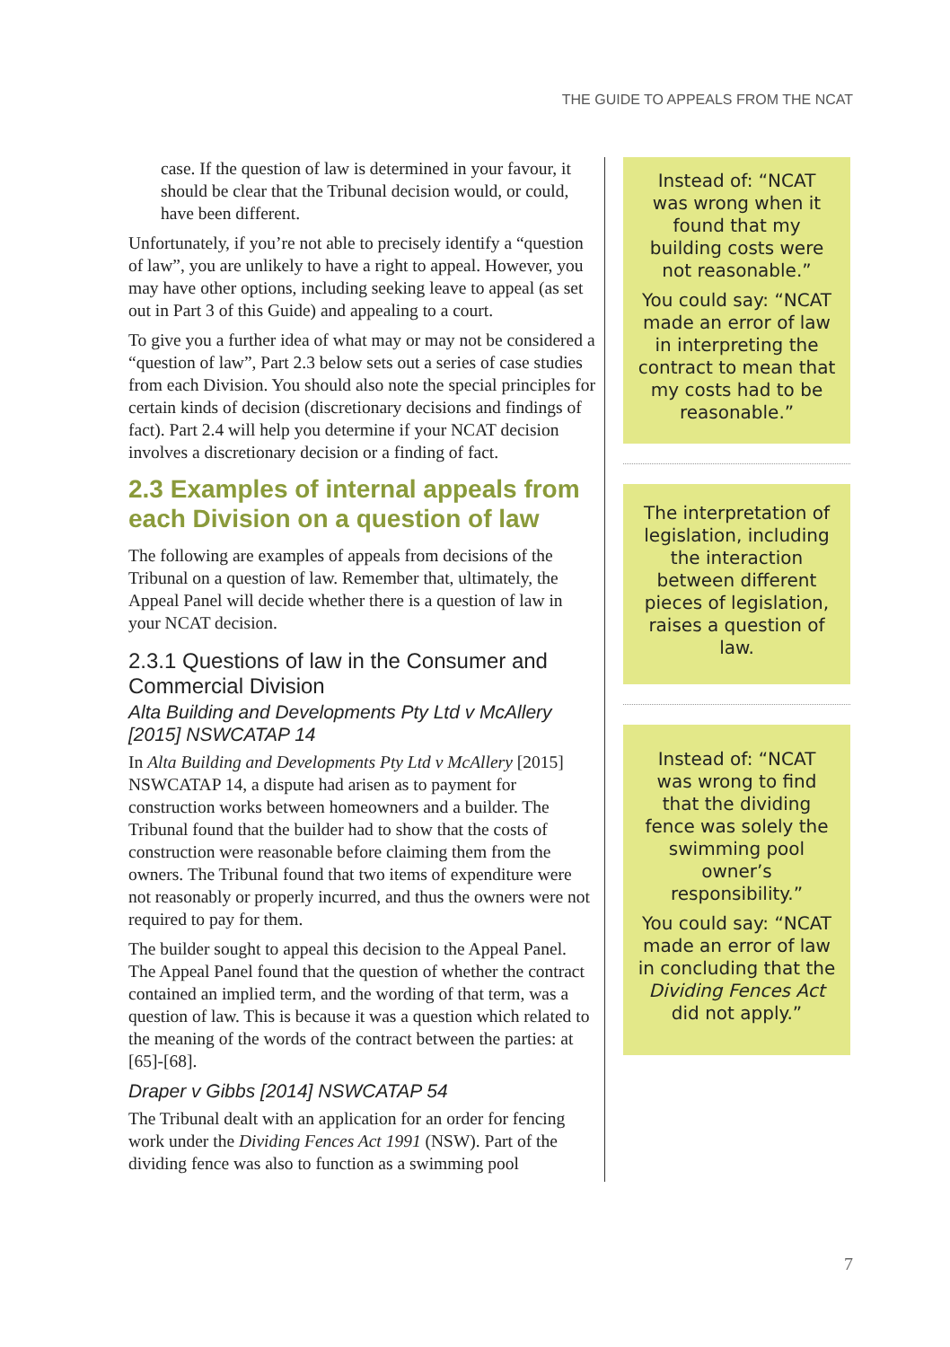THE GUIDE TO APPEALS FROM THE NCAT
case. If the question of law is determined in your favour, it should be clear that the Tribunal decision would, or could, have been different.
Unfortunately, if you’re not able to precisely identify a “question of law”, you are unlikely to have a right to appeal. However, you may have other options, including seeking leave to appeal (as set out in Part 3 of this Guide) and appealing to a court.
To give you a further idea of what may or may not be considered a “question of law”, Part 2.3 below sets out a series of case studies from each Division. You should also note the special principles for certain kinds of decision (discretionary decisions and findings of fact). Part 2.4 will help you determine if your NCAT decision involves a discretionary decision or a finding of fact.
2.3 Examples of internal appeals from each Division on a question of law
The following are examples of appeals from decisions of the Tribunal on a question of law. Remember that, ultimately, the Appeal Panel will decide whether there is a question of law in your NCAT decision.
2.3.1 Questions of law in the Consumer and Commercial Division
Alta Building and Developments Pty Ltd v McAllery [2015] NSWCATAP 14
In Alta Building and Developments Pty Ltd v McAllery [2015] NSWCATAP 14, a dispute had arisen as to payment for construction works between homeowners and a builder. The Tribunal found that the builder had to show that the costs of construction were reasonable before claiming them from the owners. The Tribunal found that two items of expenditure were not reasonably or properly incurred, and thus the owners were not required to pay for them.
The builder sought to appeal this decision to the Appeal Panel. The Appeal Panel found that the question of whether the contract contained an implied term, and the wording of that term, was a question of law. This is because it was a question which related to the meaning of the words of the contract between the parties: at [65]-[68].
Draper v Gibbs [2014] NSWCATAP 54
The Tribunal dealt with an application for an order for fencing work under the Dividing Fences Act 1991 (NSW). Part of the dividing fence was also to function as a swimming pool
Instead of: “NCAT was wrong when it found that my building costs were not reasonable.”
You could say: “NCAT made an error of law in interpreting the contract to mean that my costs had to be reasonable.”
The interpretation of legislation, including the interaction between different pieces of legislation, raises a question of law.
Instead of: “NCAT was wrong to find that the dividing fence was solely the swimming pool owner’s responsibility.”
You could say: “NCAT made an error of law in concluding that the Dividing Fences Act did not apply.”
7